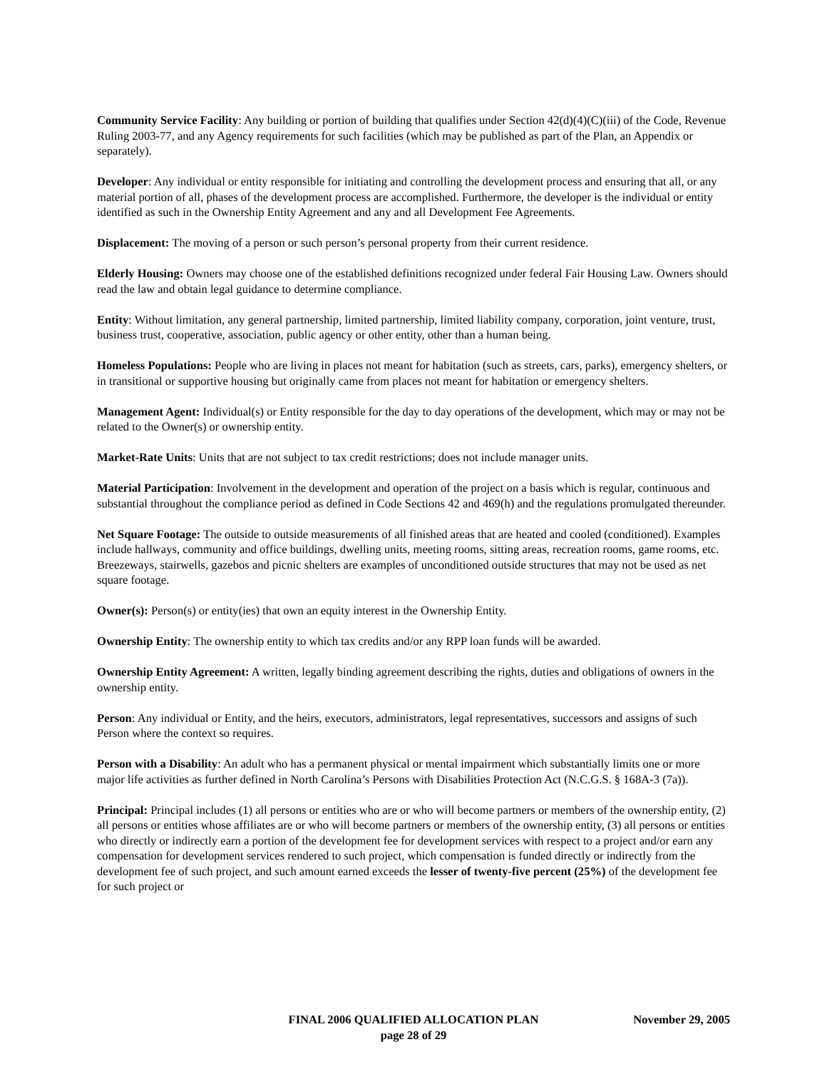Community Service Facility: Any building or portion of building that qualifies under Section 42(d)(4)(C)(iii) of the Code, Revenue Ruling 2003-77, and any Agency requirements for such facilities (which may be published as part of the Plan, an Appendix or separately).
Developer: Any individual or entity responsible for initiating and controlling the development process and ensuring that all, or any material portion of all, phases of the development process are accomplished. Furthermore, the developer is the individual or entity identified as such in the Ownership Entity Agreement and any and all Development Fee Agreements.
Displacement: The moving of a person or such person’s personal property from their current residence.
Elderly Housing: Owners may choose one of the established definitions recognized under federal Fair Housing Law. Owners should read the law and obtain legal guidance to determine compliance.
Entity: Without limitation, any general partnership, limited partnership, limited liability company, corporation, joint venture, trust, business trust, cooperative, association, public agency or other entity, other than a human being.
Homeless Populations: People who are living in places not meant for habitation (such as streets, cars, parks), emergency shelters, or in transitional or supportive housing but originally came from places not meant for habitation or emergency shelters.
Management Agent: Individual(s) or Entity responsible for the day to day operations of the development, which may or may not be related to the Owner(s) or ownership entity.
Market-Rate Units: Units that are not subject to tax credit restrictions; does not include manager units.
Material Participation: Involvement in the development and operation of the project on a basis which is regular, continuous and substantial throughout the compliance period as defined in Code Sections 42 and 469(h) and the regulations promulgated thereunder.
Net Square Footage: The outside to outside measurements of all finished areas that are heated and cooled (conditioned). Examples include hallways, community and office buildings, dwelling units, meeting rooms, sitting areas, recreation rooms, game rooms, etc. Breezeways, stairwells, gazebos and picnic shelters are examples of unconditioned outside structures that may not be used as net square footage.
Owner(s): Person(s) or entity(ies) that own an equity interest in the Ownership Entity.
Ownership Entity: The ownership entity to which tax credits and/or any RPP loan funds will be awarded.
Ownership Entity Agreement: A written, legally binding agreement describing the rights, duties and obligations of owners in the ownership entity.
Person: Any individual or Entity, and the heirs, executors, administrators, legal representatives, successors and assigns of such Person where the context so requires.
Person with a Disability: An adult who has a permanent physical or mental impairment which substantially limits one or more major life activities as further defined in North Carolina’s Persons with Disabilities Protection Act (N.C.G.S. § 168A-3 (7a)).
Principal: Principal includes (1) all persons or entities who are or who will become partners or members of the ownership entity, (2) all persons or entities whose affiliates are or who will become partners or members of the ownership entity, (3) all persons or entities who directly or indirectly earn a portion of the development fee for development services with respect to a project and/or earn any compensation for development services rendered to such project, which compensation is funded directly or indirectly from the development fee of such project, and such amount earned exceeds the lesser of twenty-five percent (25%) of the development fee for such project or
FINAL 2006 QUALIFIED ALLOCATION PLAN November 29, 2005
page 28 of 29